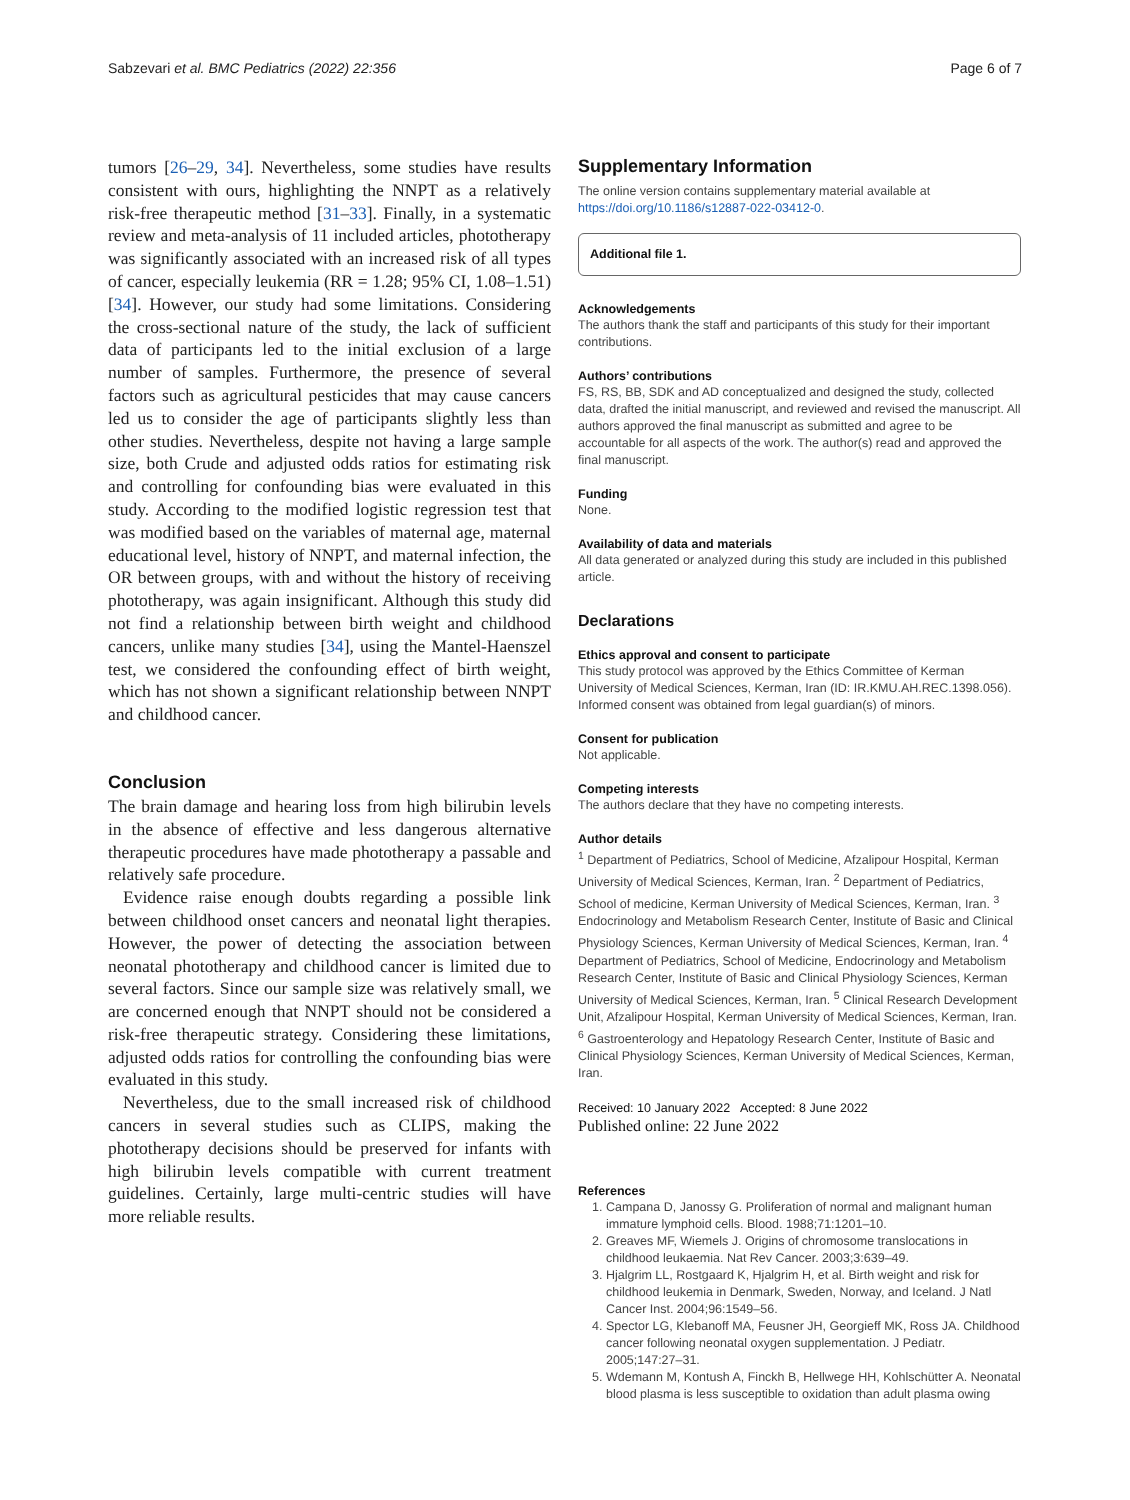Sabzevari et al. BMC Pediatrics (2022) 22:356 Page 6 of 7
tumors [26–29, 34]. Nevertheless, some studies have results consistent with ours, highlighting the NNPT as a relatively risk-free therapeutic method [31–33]. Finally, in a systematic review and meta-analysis of 11 included articles, phototherapy was significantly associated with an increased risk of all types of cancer, especially leukemia (RR = 1.28; 95% CI, 1.08–1.51) [34]. However, our study had some limitations. Considering the cross-sectional nature of the study, the lack of sufficient data of participants led to the initial exclusion of a large number of samples. Furthermore, the presence of several factors such as agricultural pesticides that may cause cancers led us to consider the age of participants slightly less than other studies. Nevertheless, despite not having a large sample size, both Crude and adjusted odds ratios for estimating risk and controlling for confounding bias were evaluated in this study. According to the modified logistic regression test that was modified based on the variables of maternal age, maternal educational level, history of NNPT, and maternal infection, the OR between groups, with and without the history of receiving phototherapy, was again insignificant. Although this study did not find a relationship between birth weight and childhood cancers, unlike many studies [34], using the Mantel-Haenszel test, we considered the confounding effect of birth weight, which has not shown a significant relationship between NNPT and childhood cancer.
Conclusion
The brain damage and hearing loss from high bilirubin levels in the absence of effective and less dangerous alternative therapeutic procedures have made phototherapy a passable and relatively safe procedure.
Evidence raise enough doubts regarding a possible link between childhood onset cancers and neonatal light therapies. However, the power of detecting the association between neonatal phototherapy and childhood cancer is limited due to several factors. Since our sample size was relatively small, we are concerned enough that NNPT should not be considered a risk-free therapeutic strategy. Considering these limitations, adjusted odds ratios for controlling the confounding bias were evaluated in this study.
Nevertheless, due to the small increased risk of childhood cancers in several studies such as CLIPS, making the phototherapy decisions should be preserved for infants with high bilirubin levels compatible with current treatment guidelines. Certainly, large multi-centric studies will have more reliable results.
Supplementary Information
The online version contains supplementary material available at https://doi.org/10.1186/s12887-022-03412-0.
Additional file 1.
Acknowledgements
The authors thank the staff and participants of this study for their important contributions.
Authors’ contributions
FS, RS, BB, SDK and AD conceptualized and designed the study, collected data, drafted the initial manuscript, and reviewed and revised the manuscript. All authors approved the final manuscript as submitted and agree to be accountable for all aspects of the work. The author(s) read and approved the final manuscript.
Funding
None.
Availability of data and materials
All data generated or analyzed during this study are included in this published article.
Declarations
Ethics approval and consent to participate
This study protocol was approved by the Ethics Committee of Kerman University of Medical Sciences, Kerman, Iran (ID: IR.KMU.AH.REC.1398.056). Informed consent was obtained from legal guardian(s) of minors.
Consent for publication
Not applicable.
Competing interests
The authors declare that they have no competing interests.
Author details
<sup>1</sup> Department of Pediatrics, School of Medicine, Afzalipour Hospital, Kerman University of Medical Sciences, Kerman, Iran. <sup>2</sup> Department of Pediatrics, School of medicine, Kerman University of Medical Sciences, Kerman, Iran. <sup>3</sup> Endocrinology and Metabolism Research Center, Institute of Basic and Clinical Physiology Sciences, Kerman University of Medical Sciences, Kerman, Iran. <sup>4</sup> Department of Pediatrics, School of Medicine, Endocrinology and Metabolism Research Center, Institute of Basic and Clinical Physiology Sciences, Kerman University of Medical Sciences, Kerman, Iran. <sup>5</sup> Clinical Research Development Unit, Afzalipour Hospital, Kerman University of Medical Sciences, Kerman, Iran. <sup>6</sup> Gastroenterology and Hepatology Research Center, Institute of Basic and Clinical Physiology Sciences, Kerman University of Medical Sciences, Kerman, Iran.
Received: 10 January 2022 Accepted: 8 June 2022
Published online: 22 June 2022
References
1. Campana D, Janossy G. Proliferation of normal and malignant human immature lymphoid cells. Blood. 1988;71:1201–10.
2. Greaves MF, Wiemels J. Origins of chromosome translocations in childhood leukaemia. Nat Rev Cancer. 2003;3:639–49.
3. Hjalgrim LL, Rostgaard K, Hjalgrim H, et al. Birth weight and risk for childhood leukemia in Denmark, Sweden, Norway, and Iceland. J Natl Cancer Inst. 2004;96:1549–56.
4. Spector LG, Klebanoff MA, Feusner JH, Georgieff MK, Ross JA. Childhood cancer following neonatal oxygen supplementation. J Pediatr. 2005;147:27–31.
5. Wdemann M, Kontush A, Finckh B, Hellwege HH, Kohlschütter A. Neonatal blood plasma is less susceptible to oxidation than adult plasma owing